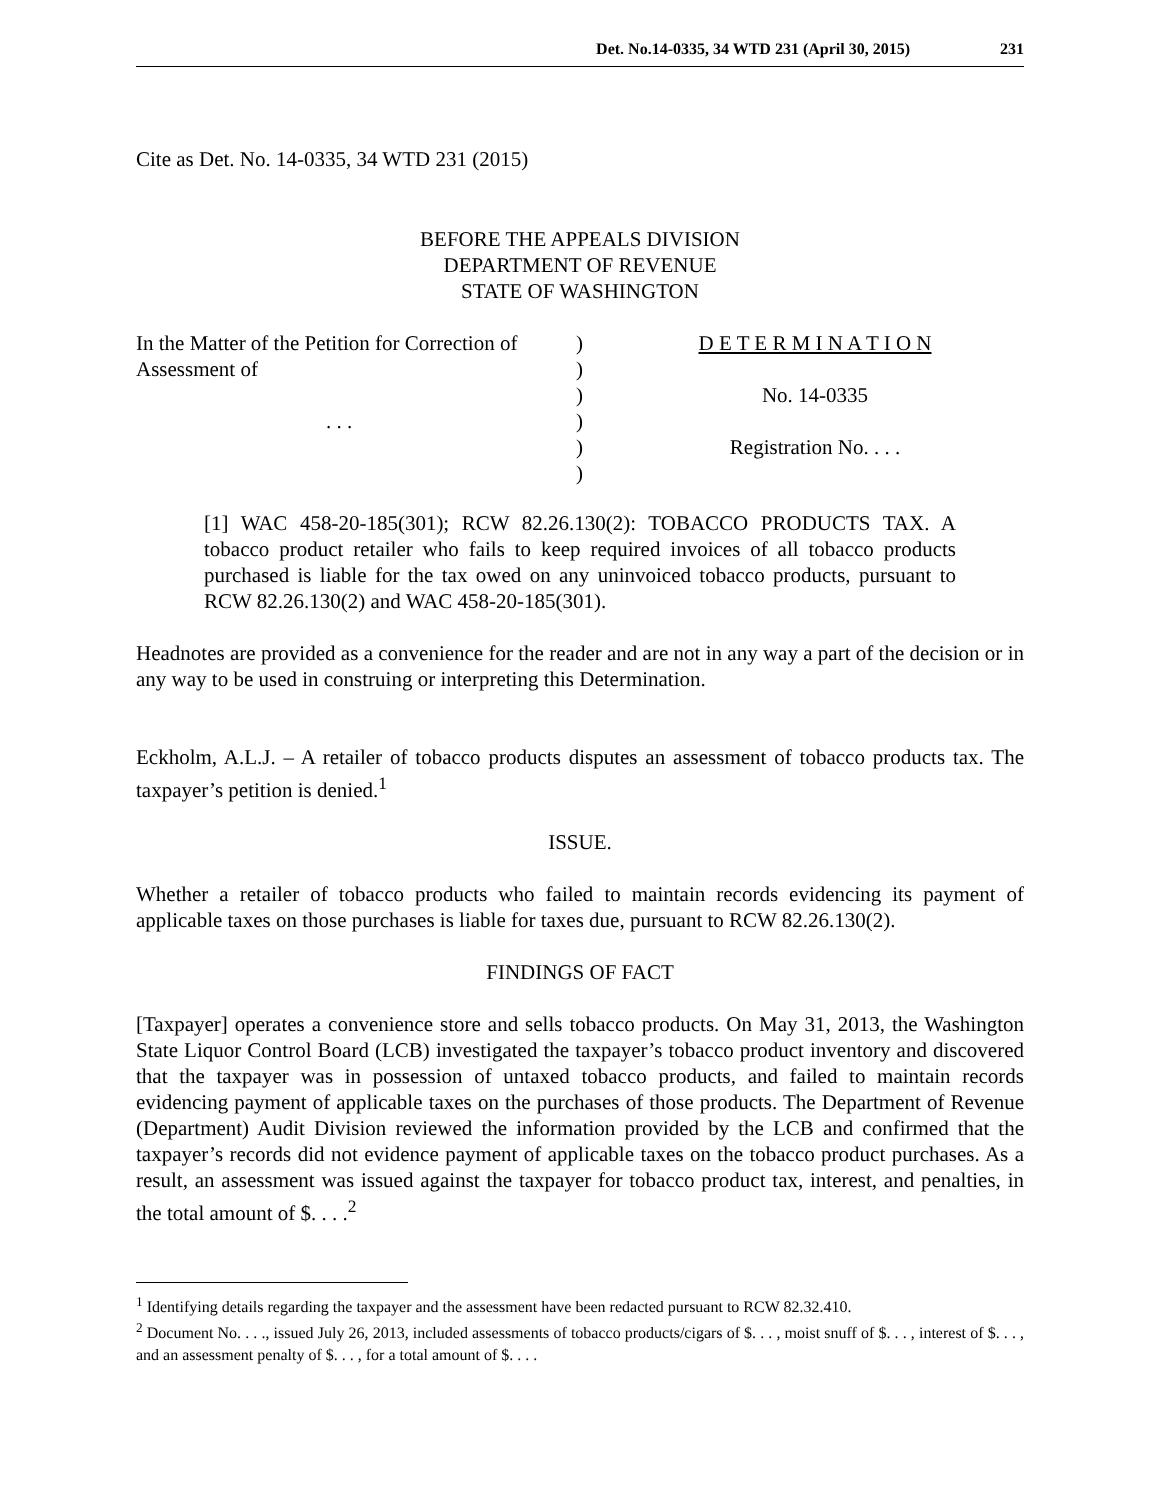Det. No.14-0335, 34 WTD 231 (April 30, 2015) 231
Cite as Det. No. 14-0335, 34 WTD 231 (2015)
BEFORE THE APPEALS DIVISION
DEPARTMENT OF REVENUE
STATE OF WASHINGTON
| In the Matter of the Petition for Correction of | ) | D E T E R M I N A T I O N |
| Assessment of | ) | |
| | ) | No. 14-0335 |
| . . . | ) | |
| | ) | Registration No. . . . |
| | ) | |
[1] WAC 458-20-185(301); RCW 82.26.130(2): TOBACCO PRODUCTS TAX. A tobacco product retailer who fails to keep required invoices of all tobacco products purchased is liable for the tax owed on any uninvoiced tobacco products, pursuant to RCW 82.26.130(2) and WAC 458-20-185(301).
Headnotes are provided as a convenience for the reader and are not in any way a part of the decision or in any way to be used in construing or interpreting this Determination.
Eckholm, A.L.J. – A retailer of tobacco products disputes an assessment of tobacco products tax. The taxpayer’s petition is denied.<sup>1</sup>
ISSUE.
Whether a retailer of tobacco products who failed to maintain records evidencing its payment of applicable taxes on those purchases is liable for taxes due, pursuant to RCW 82.26.130(2).
FINDINGS OF FACT
[Taxpayer] operates a convenience store and sells tobacco products. On May 31, 2013, the Washington State Liquor Control Board (LCB) investigated the taxpayer’s tobacco product inventory and discovered that the taxpayer was in possession of untaxed tobacco products, and failed to maintain records evidencing payment of applicable taxes on the purchases of those products. The Department of Revenue (Department) Audit Division reviewed the information provided by the LCB and confirmed that the taxpayer’s records did not evidence payment of applicable taxes on the tobacco product purchases. As a result, an assessment was issued against the taxpayer for tobacco product tax, interest, and penalties, in the total amount of $. . . .<sup>2</sup>
<sup>1</sup> Identifying details regarding the taxpayer and the assessment have been redacted pursuant to RCW 82.32.410.
<sup>2</sup> Document No. . . ., issued July 26, 2013, included assessments of tobacco products/cigars of $. . . , moist snuff of $. . . , interest of $. . . , and an assessment penalty of $. . . , for a total amount of $. . . .